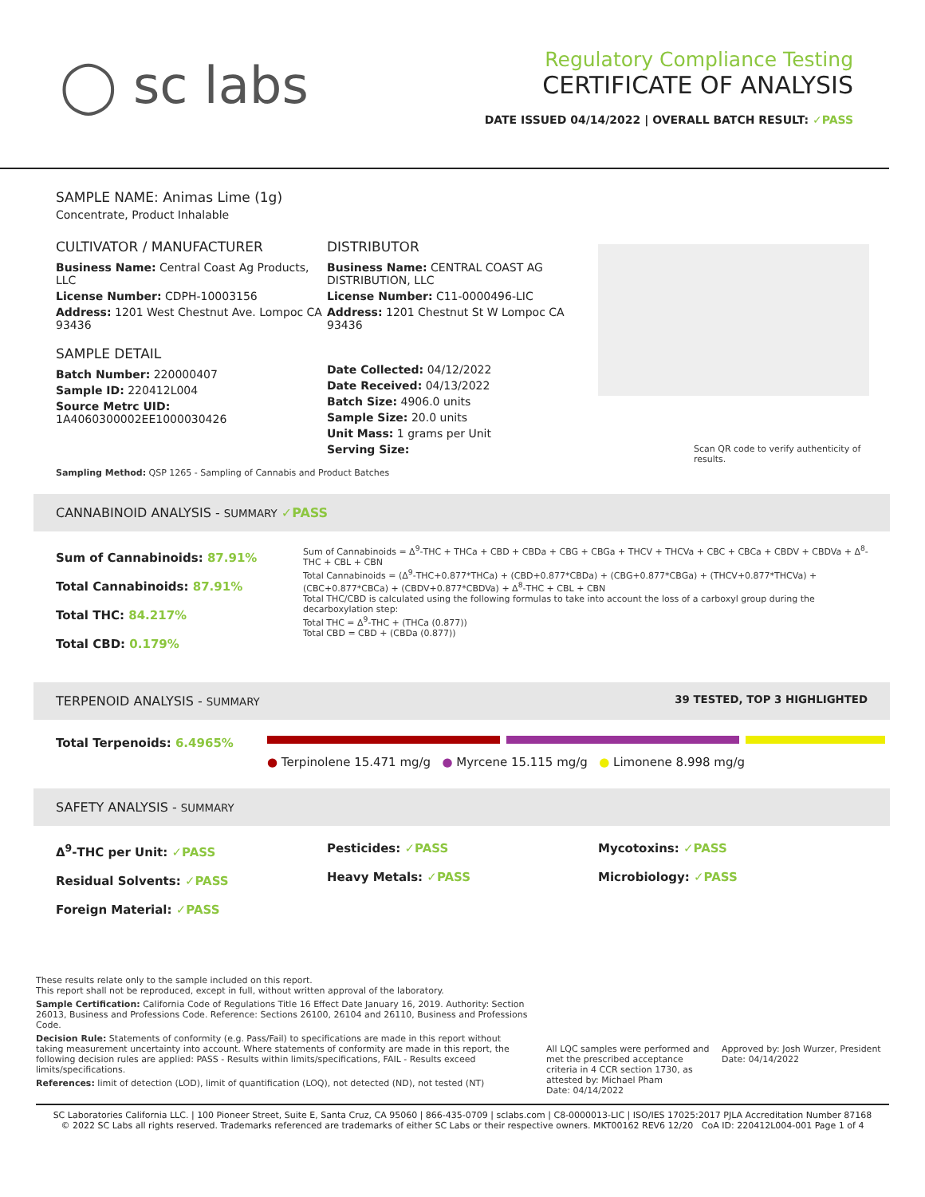◯ sc labs
Regulatory Compliance Testing
CERTIFICATE OF ANALYSIS
DATE ISSUED 04/14/2022 | OVERALL BATCH RESULT: ✓PASS
SAMPLE NAME: Animas Lime (1g)
Concentrate, Product Inhalable
CULTIVATOR / MANUFACTURER
Business Name: Central Coast Ag Products, LLC
License Number: CDPH-10003156
Address: 1201 West Chestnut Ave. Lompoc CA 93436
SAMPLE DETAIL
Batch Number: 220000407
Sample ID: 220412L004
Source Metrc UID: 1A4060300002EE1000030426
DISTRIBUTOR
Business Name: CENTRAL COAST AG DISTRIBUTION, LLC
License Number: C11-0000496-LIC
Address: 1201 Chestnut St W Lompoc CA 93436
Date Collected: 04/12/2022
Date Received: 04/13/2022
Batch Size: 4906.0 units
Sample Size: 20.0 units
Unit Mass: 1 grams per Unit
Serving Size:
Scan QR code to verify authenticity of results.
Sampling Method: QSP 1265 - Sampling of Cannabis and Product Batches
CANNABINOID ANALYSIS - SUMMARY ✓PASS
Sum of Cannabinoids: 87.91%
Total Cannabinoids: 87.91%
Total THC: 84.217%
Total CBD: 0.179%
Sum of Cannabinoids = Δ<sup>9</sup>-THC + THCa + CBD + CBDa + CBG + CBGa + THCV + THCVa + CBC + CBCa + CBDV + CBDVa + Δ<sup>8</sup>-THC + CBL + CBN
Total Cannabinoids = (Δ<sup>9</sup>-THC+0.877*THCa) + (CBD+0.877*CBDa) + (CBG+0.877*CBGa) + (THCV+0.877*THCVa) + (CBC+0.877*CBCa) + (CBDV+0.877*CBDVa) + Δ<sup>8</sup>-THC + CBL + CBN
Total THC/CBD is calculated using the following formulas to take into account the loss of a carboxyl group during the decarboxylation step:
Total THC = Δ<sup>9</sup>-THC + (THCa (0.877))
Total CBD = CBD + (CBDa (0.877))
TERPENOID ANALYSIS - SUMMARY 39 TESTED, TOP 3 HIGHLIGHTED
Total Terpenoids: 6.4965%
● Terpinolene 15.471 mg/g ● Myrcene 15.115 mg/g ● Limonene 8.998 mg/g
SAFETY ANALYSIS - SUMMARY
Δ<sup>9</sup>-THC per Unit: ✓PASS
Residual Solvents: ✓PASS
Foreign Material: ✓PASS
Pesticides: ✓PASS
Heavy Metals: ✓PASS
Mycotoxins: ✓PASS
Microbiology: ✓PASS
These results relate only to the sample included on this report.
This report shall not be reproduced, except in full, without written approval of the laboratory.
Sample Certification: California Code of Regulations Title 16 Effect Date January 16, 2019. Authority: Section 26013, Business and Professions Code. Reference: Sections 26100, 26104 and 26110, Business and Professions Code.
Decision Rule: Statements of conformity (e.g. Pass/Fail) to specifications are made in this report without taking measurement uncertainty into account. Where statements of conformity are made in this report, the following decision rules are applied: PASS - Results within limits/specifications, FAIL - Results exceed limits/specifications.
References: limit of detection (LOD), limit of quantification (LOQ), not detected (ND), not tested (NT)
All LQC samples were performed and met the prescribed acceptance criteria in 4 CCR section 1730, as attested by: Michael Pham
Date: 04/14/2022
Approved by: Josh Wurzer, President
Date: 04/14/2022
SC Laboratories California LLC. | 100 Pioneer Street, Suite E, Santa Cruz, CA 95060 | 866-435-0709 | sclabs.com | C8-0000013-LIC | ISO/IES 17025:2017 PJLA Accreditation Number 87168
© 2022 SC Labs all rights reserved. Trademarks referenced are trademarks of either SC Labs or their respective owners. MKT00162 REV6 12/20 CoA ID: 220412L004-001 Page 1 of 4